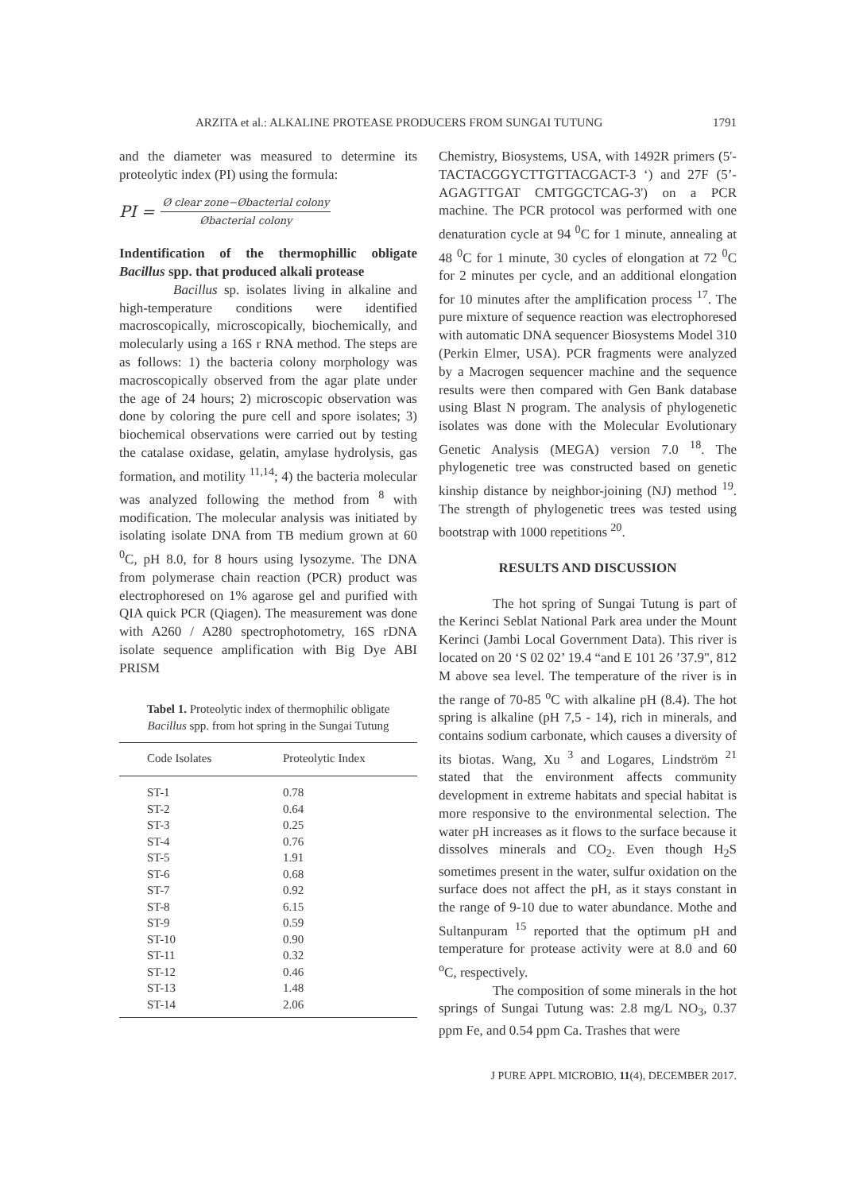ARZITA et al.: ALKALINE PROTEASE PRODUCERS FROM SUNGAI TUTUNG 1791
and the diameter was measured to determine its proteolytic index (PI) using the formula:
PI =
Ø clear zone−Øbacterial colony
Øbacterial colony
Indentification of the thermophillic obligate Bacillus spp. that produced alkali protease
Bacillus sp. isolates living in alkaline and high-temperature conditions were identified macroscopically, microscopically, biochemically, and molecularly using a 16S r RNA method. The steps are as follows: 1) the bacteria colony morphology was macroscopically observed from the agar plate under the age of 24 hours; 2) microscopic observation was done by coloring the pure cell and spore isolates; 3) biochemical observations were carried out by testing the catalase oxidase, gelatin, amylase hydrolysis, gas formation, and motility <sup>11,14</sup>; 4) the bacteria molecular was analyzed following the method from <sup>8</sup> with modification. The molecular analysis was initiated by isolating isolate DNA from TB medium grown at 60 <sup>0</sup>C, pH 8.0, for 8 hours using lysozyme. The DNA from polymerase chain reaction (PCR) product was electrophoresed on 1% agarose gel and purified with QIA quick PCR (Qiagen). The measurement was done with A260 / A280 spectrophotometry, 16S rDNA isolate sequence amplification with Big Dye ABI PRISM
Tabel 1. Proteolytic index of thermophilic obligate Bacillus spp. from hot spring in the Sungai Tutung
| Code Isolates | Proteolytic Index |
| --- | --- |
| ST-1 | 0.78 |
| ST-2 | 0.64 |
| ST-3 | 0.25 |
| ST-4 | 0.76 |
| ST-5 | 1.91 |
| ST-6 | 0.68 |
| ST-7 | 0.92 |
| ST-8 | 6.15 |
| ST-9 | 0.59 |
| ST-10 | 0.90 |
| ST-11 | 0.32 |
| ST-12 | 0.46 |
| ST-13 | 1.48 |
| ST-14 | 2.06 |
Chemistry, Biosystems, USA, with 1492R primers (5'-TACTACGGYCTTGTTACGACT-3 ‘) and 27F (5’-AGAGTTGAT CMTGGCTCAG-3') on a PCR machine. The PCR protocol was performed with one denaturation cycle at 94 <sup>0</sup>C for 1 minute, annealing at 48 <sup>0</sup>C for 1 minute, 30 cycles of elongation at 72 <sup>0</sup>C for 2 minutes per cycle, and an additional elongation for 10 minutes after the amplification process <sup>17</sup>. The pure mixture of sequence reaction was electrophoresed with automatic DNA sequencer Biosystems Model 310 (Perkin Elmer, USA). PCR fragments were analyzed by a Macrogen sequencer machine and the sequence results were then compared with Gen Bank database using Blast N program. The analysis of phylogenetic isolates was done with the Molecular Evolutionary Genetic Analysis (MEGA) version 7.0 <sup>18</sup>. The phylogenetic tree was constructed based on genetic kinship distance by neighbor-joining (NJ) method <sup>19</sup>. The strength of phylogenetic trees was tested using bootstrap with 1000 repetitions <sup>20</sup>.
RESULTS AND DISCUSSION
The hot spring of Sungai Tutung is part of the Kerinci Seblat National Park area under the Mount Kerinci (Jambi Local Government Data). This river is located on 20 ‘S 02 02’ 19.4 “and E 101 26 ’37.9", 812 M above sea level. The temperature of the river is in the range of 70-85 <sup>o</sup>C with alkaline pH (8.4). The hot spring is alkaline (pH 7,5 - 14), rich in minerals, and contains sodium carbonate, which causes a diversity of its biotas. Wang, Xu <sup>3</sup> and Logares, Lindström <sup>21</sup> stated that the environment affects community development in extreme habitats and special habitat is more responsive to the environmental selection. The water pH increases as it flows to the surface because it dissolves minerals and CO<sub>2</sub>. Even though H<sub>2</sub>S sometimes present in the water, sulfur oxidation on the surface does not affect the pH, as it stays constant in the range of 9-10 due to water abundance. Mothe and Sultanpuram <sup>15</sup> reported that the optimum pH and temperature for protease activity were at 8.0 and 60 <sup>o</sup>C, respectively.
The composition of some minerals in the hot springs of Sungai Tutung was: 2.8 mg/L NO<sub>3</sub>, 0.37 ppm Fe, and 0.54 ppm Ca. Trashes that were
J PURE APPL MICROBIO, 11(4), DECEMBER 2017.